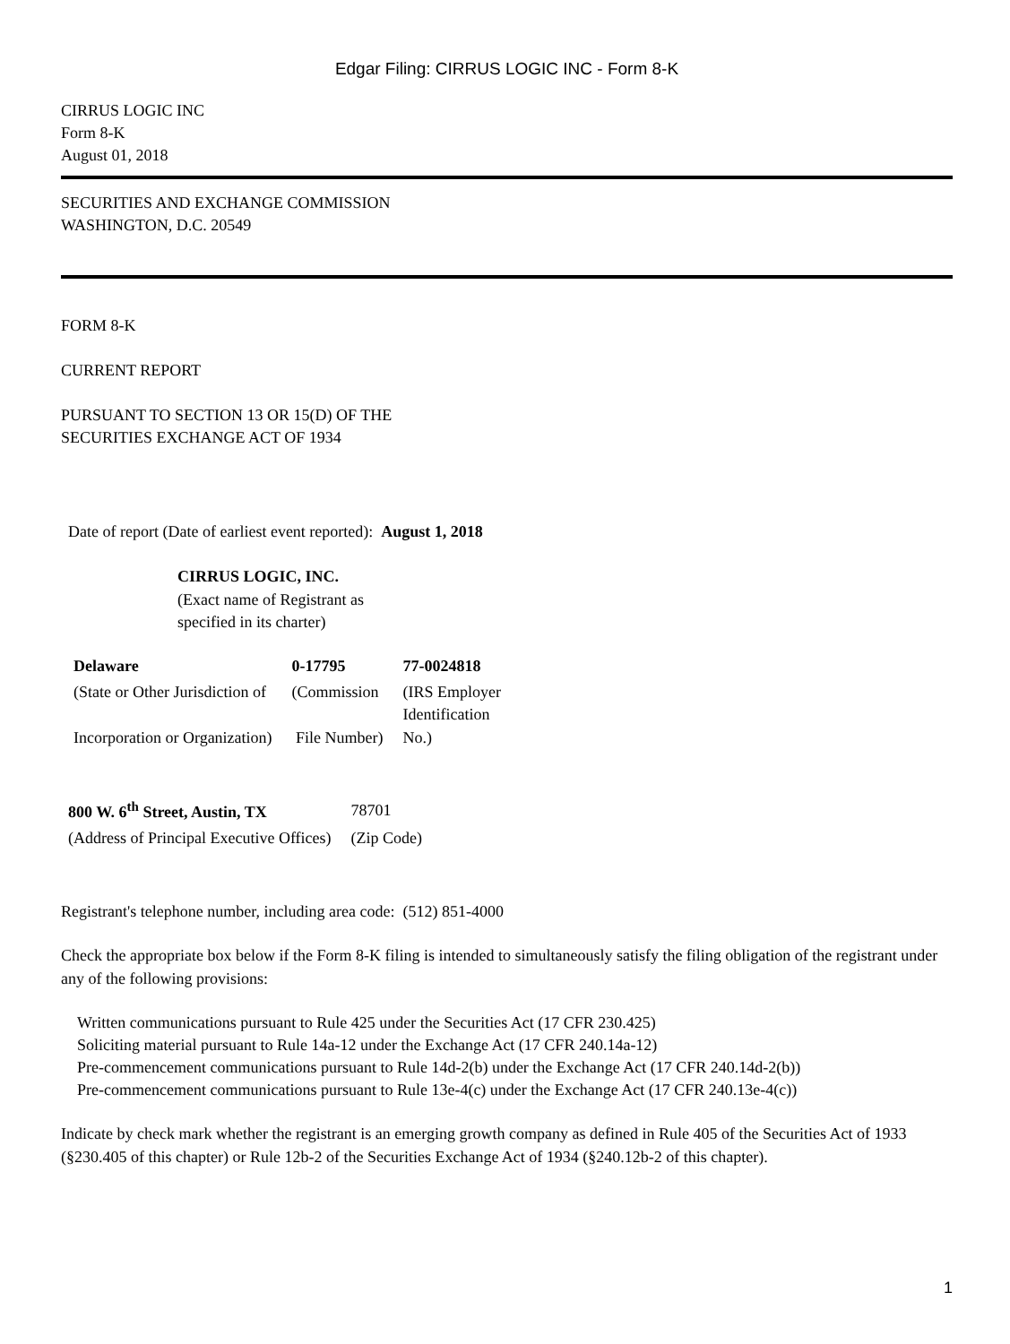Edgar Filing: CIRRUS LOGIC INC - Form 8-K
CIRRUS LOGIC INC
Form 8-K
August 01, 2018
SECURITIES AND EXCHANGE COMMISSION
WASHINGTON, D.C. 20549
FORM 8-K
CURRENT REPORT
PURSUANT TO SECTION 13 OR 15(D) OF THE
SECURITIES EXCHANGE ACT OF 1934
Date of report (Date of earliest event reported): August 1, 2018
CIRRUS LOGIC, INC.
(Exact name of Registrant as specified in its charter)
| Delaware | 0-17795 | 77-0024818 |
| (State or Other Jurisdiction of Incorporation or Organization) | (Commission File Number) | (IRS Employer Identification No.) |
| 800 W. 6<sup>th</sup> Street, Austin, TX | 78701 |
| (Address of Principal Executive Offices) | (Zip Code) |
Registrant's telephone number, including area code: (512) 851-4000
Check the appropriate box below if the Form 8-K filing is intended to simultaneously satisfy the filing obligation of the registrant under any of the following provisions:
Written communications pursuant to Rule 425 under the Securities Act (17 CFR 230.425)
Soliciting material pursuant to Rule 14a-12 under the Exchange Act (17 CFR 240.14a-12)
Pre-commencement communications pursuant to Rule 14d-2(b) under the Exchange Act (17 CFR 240.14d-2(b))
Pre-commencement communications pursuant to Rule 13e-4(c) under the Exchange Act (17 CFR 240.13e-4(c))
Indicate by check mark whether the registrant is an emerging growth company as defined in Rule 405 of the Securities Act of 1933 (§230.405 of this chapter) or Rule 12b-2 of the Securities Exchange Act of 1934 (§240.12b-2 of this chapter).
1